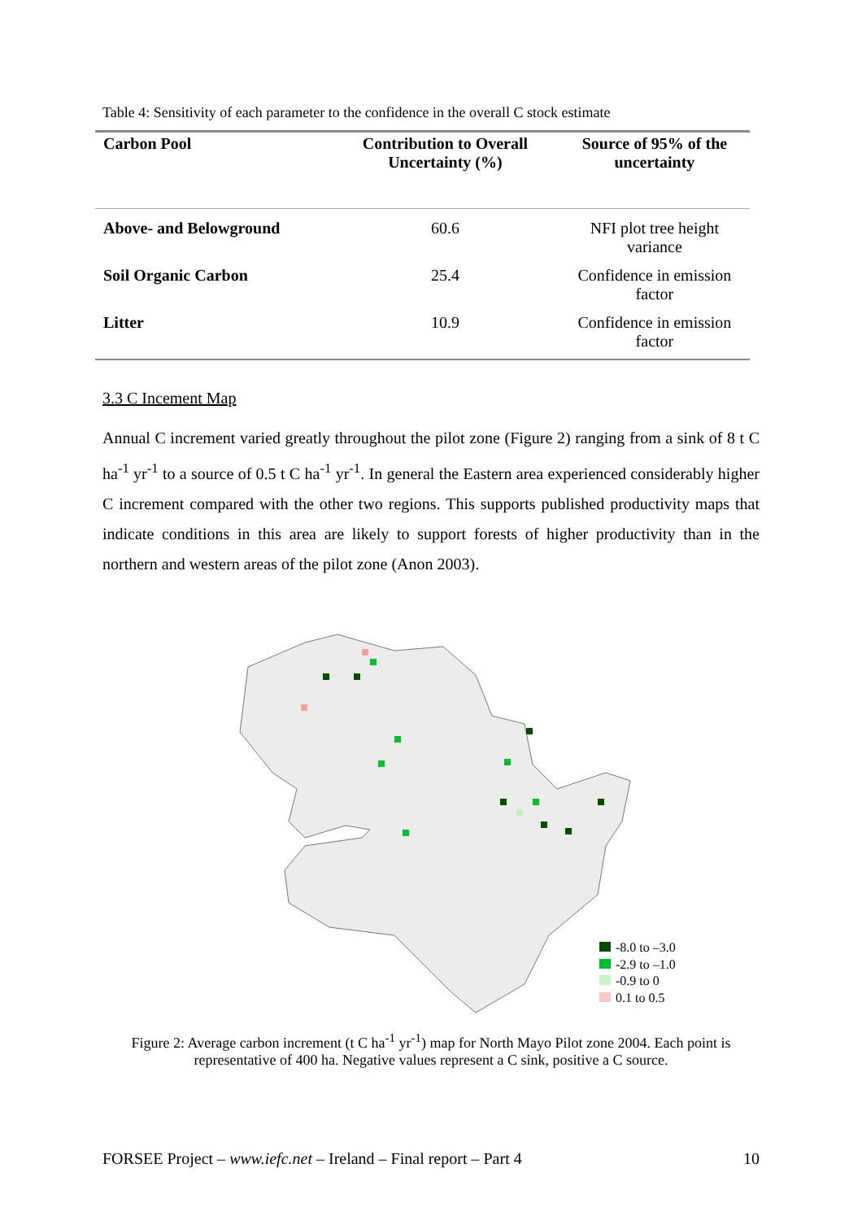Table 4: Sensitivity of each parameter to the confidence in the overall C stock estimate
| Carbon Pool | Contribution to Overall Uncertainty (%) | Source of 95% of the uncertainty |
| --- | --- | --- |
| Above- and Belowground | 60.6 | NFI plot tree height variance |
| Soil Organic Carbon | 25.4 | Confidence in emission factor |
| Litter | 10.9 | Confidence in emission factor |
3.3 C Incement Map
Annual C increment varied greatly throughout the pilot zone (Figure 2) ranging from a sink of 8 t C ha<sup>-1</sup> yr<sup>-1</sup> to a source of 0.5 t C ha<sup>-1</sup> yr<sup>-1</sup>. In general the Eastern area experienced considerably higher C increment compared with the other two regions. This supports published productivity maps that indicate conditions in this area are likely to support forests of higher productivity than in the northern and western areas of the pilot zone (Anon 2003).
-8.0 to –3.0
-2.9 to –1.0
-0.9 to 0
0.1 to 0.5
Figure 2: Average carbon increment (t C ha<sup>-1</sup> yr<sup>-1</sup>) map for North Mayo Pilot zone 2004. Each point is representative of 400 ha. Negative values represent a C sink, positive a C source.
FORSEE Project – www.iefc.net – Ireland – Final report – Part 4 10